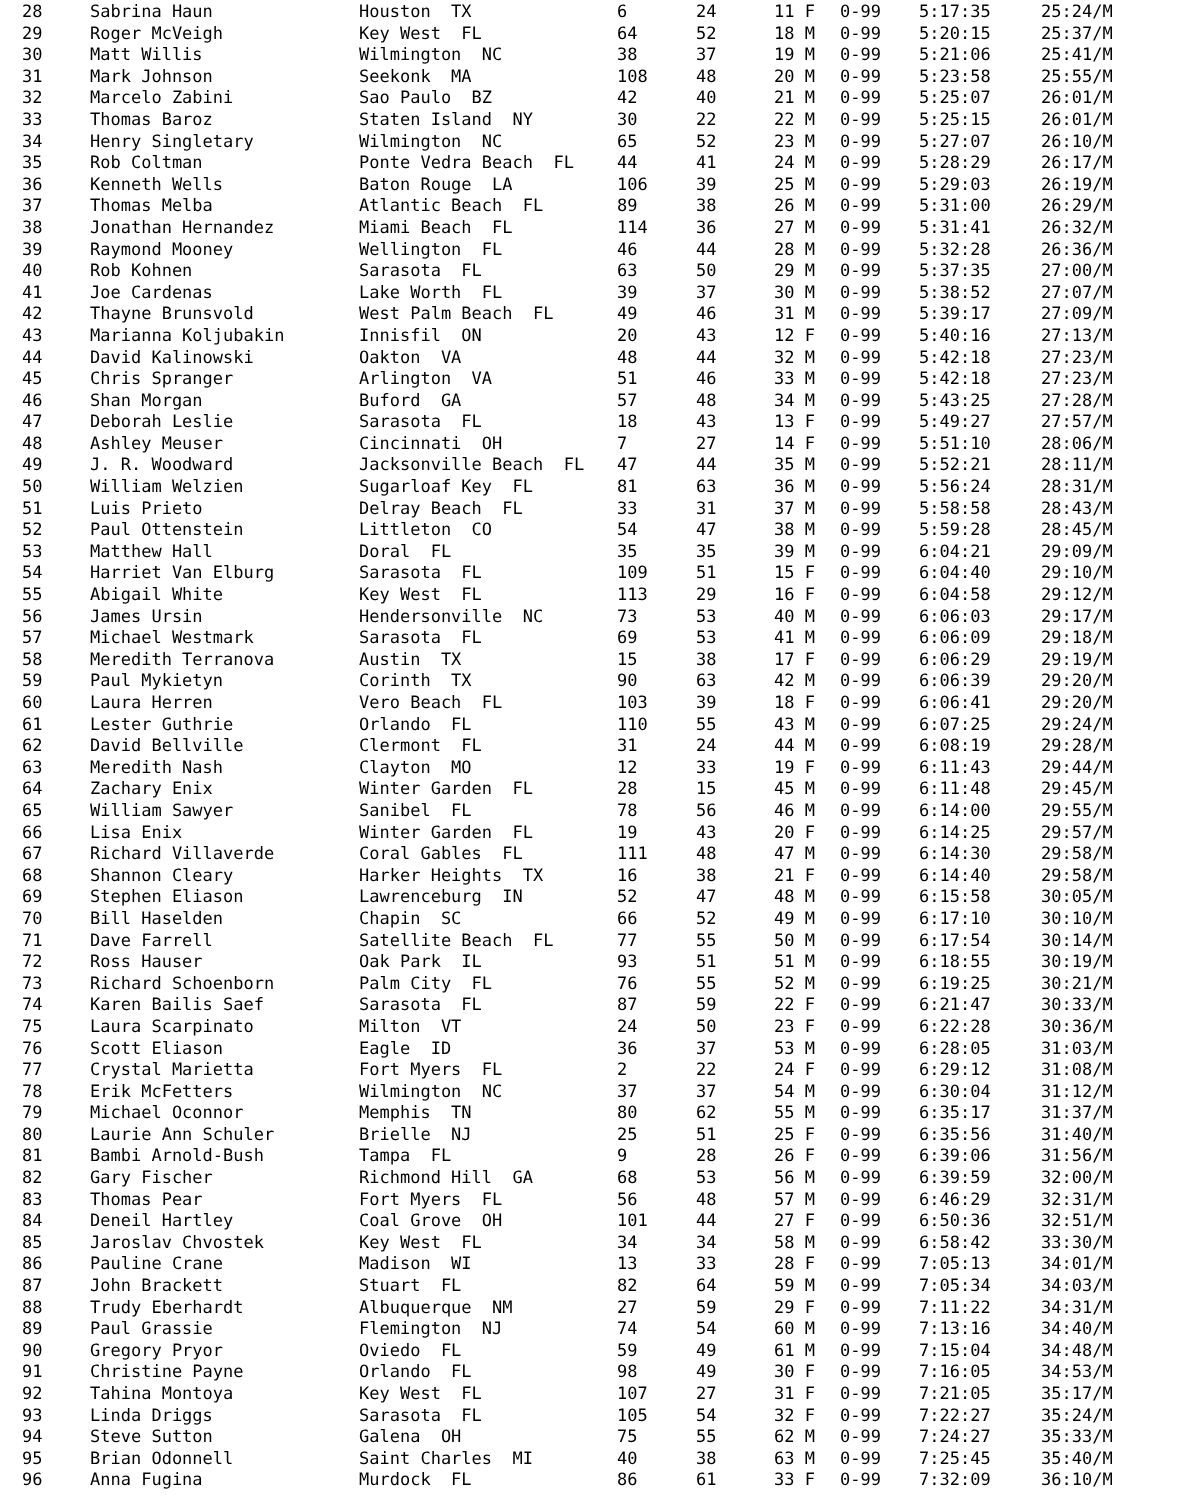| 28 | Sabrina Haun | Houston TX | 6 | 24 | 11 F | 0-99 | 5:17:35 | 25:24/M |
| 29 | Roger McVeigh | Key West FL | 64 | 52 | 18 M | 0-99 | 5:20:15 | 25:37/M |
| 30 | Matt Willis | Wilmington NC | 38 | 37 | 19 M | 0-99 | 5:21:06 | 25:41/M |
| 31 | Mark Johnson | Seekonk MA | 108 | 48 | 20 M | 0-99 | 5:23:58 | 25:55/M |
| 32 | Marcelo Zabini | Sao Paulo BZ | 42 | 40 | 21 M | 0-99 | 5:25:07 | 26:01/M |
| 33 | Thomas Baroz | Staten Island NY | 30 | 22 | 22 M | 0-99 | 5:25:15 | 26:01/M |
| 34 | Henry Singletary | Wilmington NC | 65 | 52 | 23 M | 0-99 | 5:27:07 | 26:10/M |
| 35 | Rob Coltman | Ponte Vedra Beach FL | 44 | 41 | 24 M | 0-99 | 5:28:29 | 26:17/M |
| 36 | Kenneth Wells | Baton Rouge LA | 106 | 39 | 25 M | 0-99 | 5:29:03 | 26:19/M |
| 37 | Thomas Melba | Atlantic Beach FL | 89 | 38 | 26 M | 0-99 | 5:31:00 | 26:29/M |
| 38 | Jonathan Hernandez | Miami Beach FL | 114 | 36 | 27 M | 0-99 | 5:31:41 | 26:32/M |
| 39 | Raymond Mooney | Wellington FL | 46 | 44 | 28 M | 0-99 | 5:32:28 | 26:36/M |
| 40 | Rob Kohnen | Sarasota FL | 63 | 50 | 29 M | 0-99 | 5:37:35 | 27:00/M |
| 41 | Joe Cardenas | Lake Worth FL | 39 | 37 | 30 M | 0-99 | 5:38:52 | 27:07/M |
| 42 | Thayne Brunsvold | West Palm Beach FL | 49 | 46 | 31 M | 0-99 | 5:39:17 | 27:09/M |
| 43 | Marianna Koljubakin | Innisfil ON | 20 | 43 | 12 F | 0-99 | 5:40:16 | 27:13/M |
| 44 | David Kalinowski | Oakton VA | 48 | 44 | 32 M | 0-99 | 5:42:18 | 27:23/M |
| 45 | Chris Spranger | Arlington VA | 51 | 46 | 33 M | 0-99 | 5:42:18 | 27:23/M |
| 46 | Shan Morgan | Buford GA | 57 | 48 | 34 M | 0-99 | 5:43:25 | 27:28/M |
| 47 | Deborah Leslie | Sarasota FL | 18 | 43 | 13 F | 0-99 | 5:49:27 | 27:57/M |
| 48 | Ashley Meuser | Cincinnati OH | 7 | 27 | 14 F | 0-99 | 5:51:10 | 28:06/M |
| 49 | J. R. Woodward | Jacksonville Beach FL | 47 | 44 | 35 M | 0-99 | 5:52:21 | 28:11/M |
| 50 | William Welzien | Sugarloaf Key FL | 81 | 63 | 36 M | 0-99 | 5:56:24 | 28:31/M |
| 51 | Luis Prieto | Delray Beach FL | 33 | 31 | 37 M | 0-99 | 5:58:58 | 28:43/M |
| 52 | Paul Ottenstein | Littleton CO | 54 | 47 | 38 M | 0-99 | 5:59:28 | 28:45/M |
| 53 | Matthew Hall | Doral FL | 35 | 35 | 39 M | 0-99 | 6:04:21 | 29:09/M |
| 54 | Harriet Van Elburg | Sarasota FL | 109 | 51 | 15 F | 0-99 | 6:04:40 | 29:10/M |
| 55 | Abigail White | Key West FL | 113 | 29 | 16 F | 0-99 | 6:04:58 | 29:12/M |
| 56 | James Ursin | Hendersonville NC | 73 | 53 | 40 M | 0-99 | 6:06:03 | 29:17/M |
| 57 | Michael Westmark | Sarasota FL | 69 | 53 | 41 M | 0-99 | 6:06:09 | 29:18/M |
| 58 | Meredith Terranova | Austin TX | 15 | 38 | 17 F | 0-99 | 6:06:29 | 29:19/M |
| 59 | Paul Mykietyn | Corinth TX | 90 | 63 | 42 M | 0-99 | 6:06:39 | 29:20/M |
| 60 | Laura Herren | Vero Beach FL | 103 | 39 | 18 F | 0-99 | 6:06:41 | 29:20/M |
| 61 | Lester Guthrie | Orlando FL | 110 | 55 | 43 M | 0-99 | 6:07:25 | 29:24/M |
| 62 | David Bellville | Clermont FL | 31 | 24 | 44 M | 0-99 | 6:08:19 | 29:28/M |
| 63 | Meredith Nash | Clayton MO | 12 | 33 | 19 F | 0-99 | 6:11:43 | 29:44/M |
| 64 | Zachary Enix | Winter Garden FL | 28 | 15 | 45 M | 0-99 | 6:11:48 | 29:45/M |
| 65 | William Sawyer | Sanibel FL | 78 | 56 | 46 M | 0-99 | 6:14:00 | 29:55/M |
| 66 | Lisa Enix | Winter Garden FL | 19 | 43 | 20 F | 0-99 | 6:14:25 | 29:57/M |
| 67 | Richard Villaverde | Coral Gables FL | 111 | 48 | 47 M | 0-99 | 6:14:30 | 29:58/M |
| 68 | Shannon Cleary | Harker Heights TX | 16 | 38 | 21 F | 0-99 | 6:14:40 | 29:58/M |
| 69 | Stephen Eliason | Lawrenceburg IN | 52 | 47 | 48 M | 0-99 | 6:15:58 | 30:05/M |
| 70 | Bill Haselden | Chapin SC | 66 | 52 | 49 M | 0-99 | 6:17:10 | 30:10/M |
| 71 | Dave Farrell | Satellite Beach FL | 77 | 55 | 50 M | 0-99 | 6:17:54 | 30:14/M |
| 72 | Ross Hauser | Oak Park IL | 93 | 51 | 51 M | 0-99 | 6:18:55 | 30:19/M |
| 73 | Richard Schoenborn | Palm City FL | 76 | 55 | 52 M | 0-99 | 6:19:25 | 30:21/M |
| 74 | Karen Bailis Saef | Sarasota FL | 87 | 59 | 22 F | 0-99 | 6:21:47 | 30:33/M |
| 75 | Laura Scarpinato | Milton VT | 24 | 50 | 23 F | 0-99 | 6:22:28 | 30:36/M |
| 76 | Scott Eliason | Eagle ID | 36 | 37 | 53 M | 0-99 | 6:28:05 | 31:03/M |
| 77 | Crystal Marietta | Fort Myers FL | 2 | 22 | 24 F | 0-99 | 6:29:12 | 31:08/M |
| 78 | Erik McFetters | Wilmington NC | 37 | 37 | 54 M | 0-99 | 6:30:04 | 31:12/M |
| 79 | Michael Oconnor | Memphis TN | 80 | 62 | 55 M | 0-99 | 6:35:17 | 31:37/M |
| 80 | Laurie Ann Schuler | Brielle NJ | 25 | 51 | 25 F | 0-99 | 6:35:56 | 31:40/M |
| 81 | Bambi Arnold-Bush | Tampa FL | 9 | 28 | 26 F | 0-99 | 6:39:06 | 31:56/M |
| 82 | Gary Fischer | Richmond Hill GA | 68 | 53 | 56 M | 0-99 | 6:39:59 | 32:00/M |
| 83 | Thomas Pear | Fort Myers FL | 56 | 48 | 57 M | 0-99 | 6:46:29 | 32:31/M |
| 84 | Deneil Hartley | Coal Grove OH | 101 | 44 | 27 F | 0-99 | 6:50:36 | 32:51/M |
| 85 | Jaroslav Chvostek | Key West FL | 34 | 34 | 58 M | 0-99 | 6:58:42 | 33:30/M |
| 86 | Pauline Crane | Madison WI | 13 | 33 | 28 F | 0-99 | 7:05:13 | 34:01/M |
| 87 | John Brackett | Stuart FL | 82 | 64 | 59 M | 0-99 | 7:05:34 | 34:03/M |
| 88 | Trudy Eberhardt | Albuquerque NM | 27 | 59 | 29 F | 0-99 | 7:11:22 | 34:31/M |
| 89 | Paul Grassie | Flemington NJ | 74 | 54 | 60 M | 0-99 | 7:13:16 | 34:40/M |
| 90 | Gregory Pryor | Oviedo FL | 59 | 49 | 61 M | 0-99 | 7:15:04 | 34:48/M |
| 91 | Christine Payne | Orlando FL | 98 | 49 | 30 F | 0-99 | 7:16:05 | 34:53/M |
| 92 | Tahina Montoya | Key West FL | 107 | 27 | 31 F | 0-99 | 7:21:05 | 35:17/M |
| 93 | Linda Driggs | Sarasota FL | 105 | 54 | 32 F | 0-99 | 7:22:27 | 35:24/M |
| 94 | Steve Sutton | Galena OH | 75 | 55 | 62 M | 0-99 | 7:24:27 | 35:33/M |
| 95 | Brian Odonnell | Saint Charles MI | 40 | 38 | 63 M | 0-99 | 7:25:45 | 35:40/M |
| 96 | Anna Fugina | Murdock FL | 86 | 61 | 33 F | 0-99 | 7:32:09 | 36:10/M |